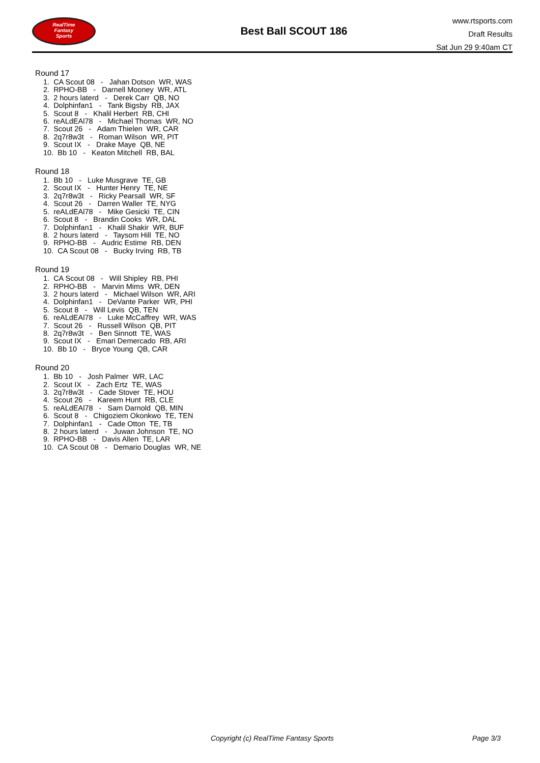RealTime
Fantasy
Sports
Best Ball SCOUT 186
www.rtsports.com
Draft Results
Sat Jun 29 9:40am CT
Round 17
1. CA Scout 08 - Jahan Dotson WR, WAS 2. RPHO-BB - Darnell Mooney WR, ATL 3. 2 hours laterd - Derek Carr QB, NO 4. Dolphinfan1 - Tank Bigsby RB, JAX 5. Scout 8 - Khalil Herbert RB, CHI 6. reALdEAl78 - Michael Thomas WR, NO 7. Scout 26 - Adam Thielen WR, CAR 8. 2q7r8w3t - Roman Wilson WR, PIT 9. Scout IX - Drake Maye QB, NE 10. Bb 10 - Keaton Mitchell RB, BAL
Round 18
1. Bb 10 - Luke Musgrave TE, GB 2. Scout IX - Hunter Henry TE, NE 3. 2q7r8w3t - Ricky Pearsall WR, SF 4. Scout 26 - Darren Waller TE, NYG 5. reALdEAl78 - Mike Gesicki TE, CIN 6. Scout 8 - Brandin Cooks WR, DAL 7. Dolphinfan1 - Khalil Shakir WR, BUF 8. 2 hours laterd - Taysom Hill TE, NO 9. RPHO-BB - Audric Estime RB, DEN 10. CA Scout 08 - Bucky Irving RB, TB
Round 19
1. CA Scout 08 - Will Shipley RB, PHI 2. RPHO-BB - Marvin Mims WR, DEN 3. 2 hours laterd - Michael Wilson WR, ARI 4. Dolphinfan1 - DeVante Parker WR, PHI 5. Scout 8 - Will Levis QB, TEN 6. reALdEAl78 - Luke McCaffrey WR, WAS 7. Scout 26 - Russell Wilson QB, PIT 8. 2q7r8w3t - Ben Sinnott TE, WAS 9. Scout IX - Emari Demercado RB, ARI 10. Bb 10 - Bryce Young QB, CAR
Round 20
1. Bb 10 - Josh Palmer WR, LAC 2. Scout IX - Zach Ertz TE, WAS 3. 2q7r8w3t - Cade Stover TE, HOU 4. Scout 26 - Kareem Hunt RB, CLE 5. reALdEAl78 - Sam Darnold QB, MIN 6. Scout 8 - Chigoziem Okonkwo TE, TEN 7. Dolphinfan1 - Cade Otton TE, TB 8. 2 hours laterd - Juwan Johnson TE, NO 9. RPHO-BB - Davis Allen TE, LAR 10. CA Scout 08 - Demario Douglas WR, NE
Copyright (c) RealTime Fantasy Sports Page 3/3